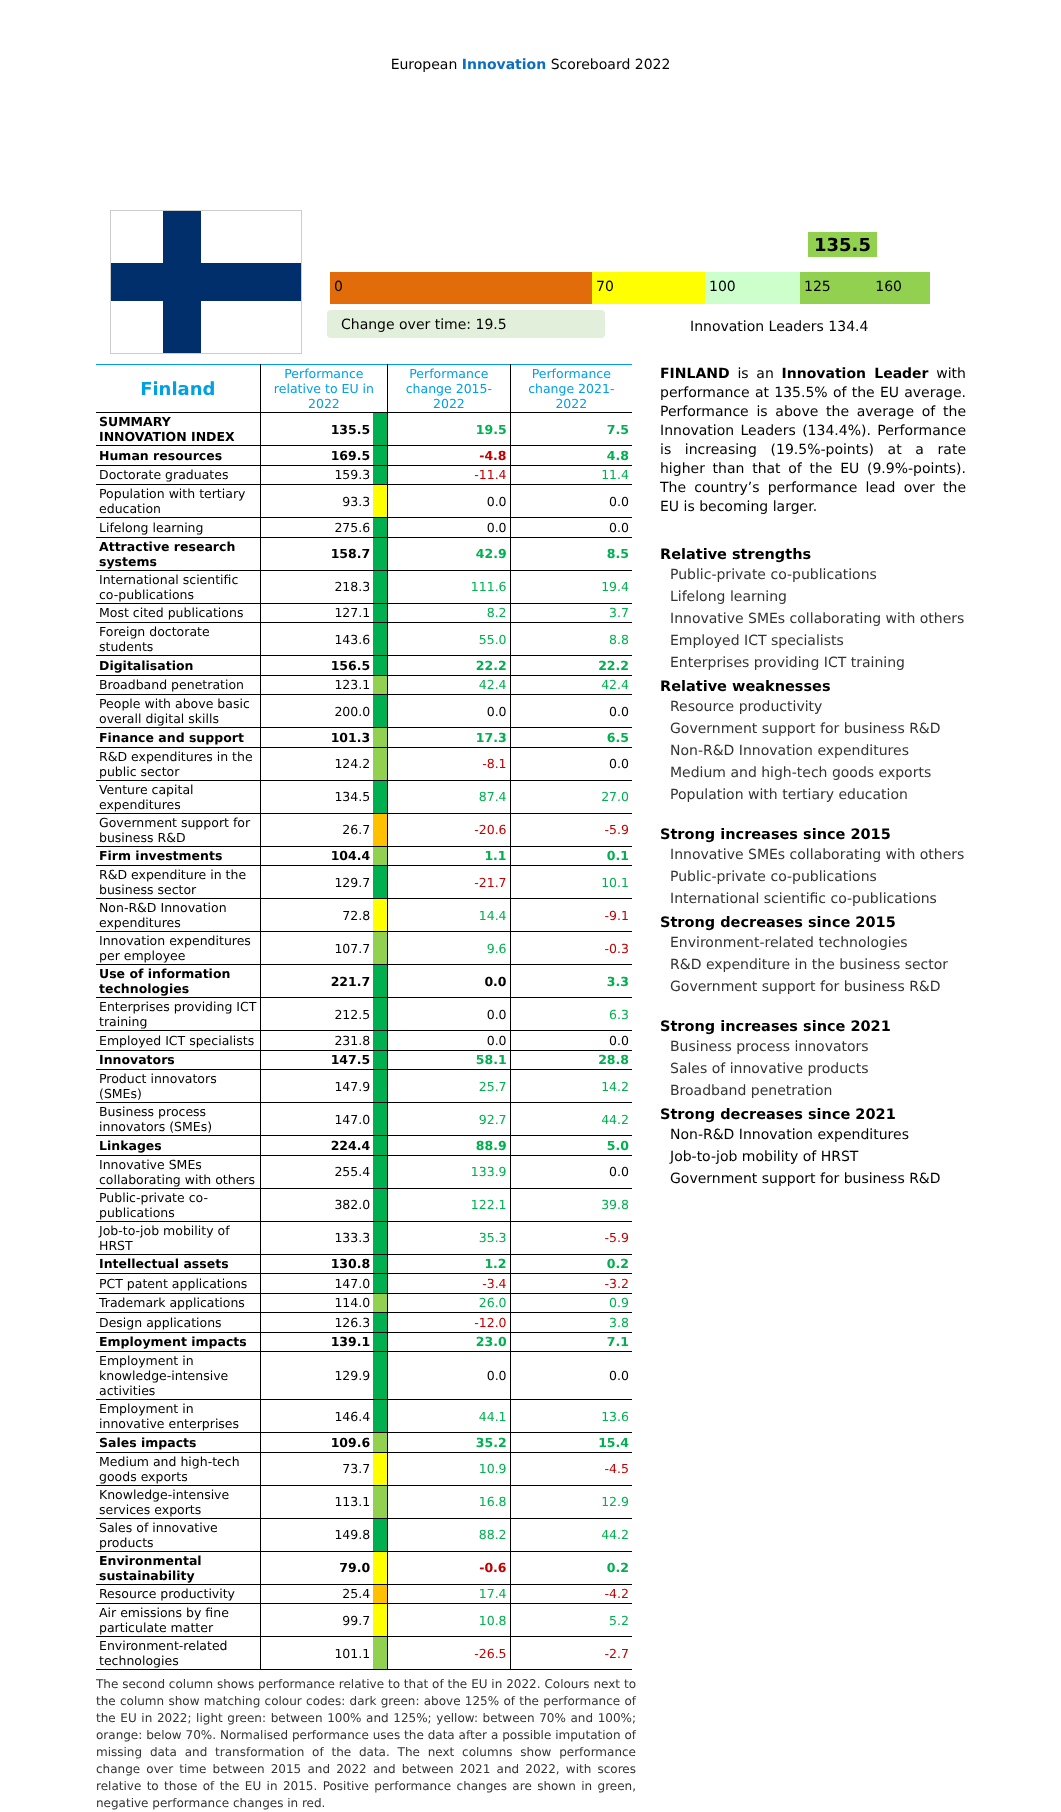European Innovation Scoreboard 2022
135.5
0 70 100 125 160
Change over time: 19.5 Innovation Leaders 134.4
| Finland | Performance relative to EU in 2022 | | Performance change 2015-2022 | Performance change 2021-2022 |
| --- | --- | --- | --- | --- |
| SUMMARY INNOVATION INDEX | 135.5 | | 19.5 | 7.5 |
| Human resources | 169.5 | | -4.8 | 4.8 |
| Doctorate graduates | 159.3 | | -11.4 | 11.4 |
| Population with tertiary education | 93.3 | | 0.0 | 0.0 |
| Lifelong learning | 275.6 | | 0.0 | 0.0 |
| Attractive research systems | 158.7 | | 42.9 | 8.5 |
| International scientific co-publications | 218.3 | | 111.6 | 19.4 |
| Most cited publications | 127.1 | | 8.2 | 3.7 |
| Foreign doctorate students | 143.6 | | 55.0 | 8.8 |
| Digitalisation | 156.5 | | 22.2 | 22.2 |
| Broadband penetration | 123.1 | | 42.4 | 42.4 |
| People with above basic overall digital skills | 200.0 | | 0.0 | 0.0 |
| Finance and support | 101.3 | | 17.3 | 6.5 |
| R&D expenditures in the public sector | 124.2 | | -8.1 | 0.0 |
| Venture capital expenditures | 134.5 | | 87.4 | 27.0 |
| Government support for business R&D | 26.7 | | -20.6 | -5.9 |
| Firm investments | 104.4 | | 1.1 | 0.1 |
| R&D expenditure in the business sector | 129.7 | | -21.7 | 10.1 |
| Non-R&D Innovation expenditures | 72.8 | | 14.4 | -9.1 |
| Innovation expenditures per employee | 107.7 | | 9.6 | -0.3 |
| Use of information technologies | 221.7 | | 0.0 | 3.3 |
| Enterprises providing ICT training | 212.5 | | 0.0 | 6.3 |
| Employed ICT specialists | 231.8 | | 0.0 | 0.0 |
| Innovators | 147.5 | | 58.1 | 28.8 |
| Product innovators (SMEs) | 147.9 | | 25.7 | 14.2 |
| Business process innovators (SMEs) | 147.0 | | 92.7 | 44.2 |
| Linkages | 224.4 | | 88.9 | 5.0 |
| Innovative SMEs collaborating with others | 255.4 | | 133.9 | 0.0 |
| Public-private co-publications | 382.0 | | 122.1 | 39.8 |
| Job-to-job mobility of HRST | 133.3 | | 35.3 | -5.9 |
| Intellectual assets | 130.8 | | 1.2 | 0.2 |
| PCT patent applications | 147.0 | | -3.4 | -3.2 |
| Trademark applications | 114.0 | | 26.0 | 0.9 |
| Design applications | 126.3 | | -12.0 | 3.8 |
| Employment impacts | 139.1 | | 23.0 | 7.1 |
| Employment in knowledge-intensive activities | 129.9 | | 0.0 | 0.0 |
| Employment in innovative enterprises | 146.4 | | 44.1 | 13.6 |
| Sales impacts | 109.6 | | 35.2 | 15.4 |
| Medium and high-tech goods exports | 73.7 | | 10.9 | -4.5 |
| Knowledge-intensive services exports | 113.1 | | 16.8 | 12.9 |
| Sales of innovative products | 149.8 | | 88.2 | 44.2 |
| Environmental sustainability | 79.0 | | -0.6 | 0.2 |
| Resource productivity | 25.4 | | 17.4 | -4.2 |
| Air emissions by fine particulate matter | 99.7 | | 10.8 | 5.2 |
| Environment-related technologies | 101.1 | | -26.5 | -2.7 |
The second column shows performance relative to that of the EU in 2022. Colours next to the column show matching colour codes: dark green: above 125% of the performance of the EU in 2022; light green: between 100% and 125%; yellow: between 70% and 100%; orange: below 70%. Normalised performance uses the data after a possible imputation of missing data and transformation of the data. The next columns show performance change over time between 2015 and 2022 and between 2021 and 2022, with scores relative to those of the EU in 2015. Positive performance changes are shown in green, negative performance changes in red.
FINLAND is an Innovation Leader with performance at 135.5% of the EU average. Performance is above the average of the Innovation Leaders (134.4%). Performance is increasing (19.5%-points) at a rate higher than that of the EU (9.9%-points). The country’s performance lead over the EU is becoming larger.
Relative strengths
Public-private co-publications
Lifelong learning
Innovative SMEs collaborating with others
Employed ICT specialists
Enterprises providing ICT training
Relative weaknesses
Resource productivity
Government support for business R&D
Non-R&D Innovation expenditures
Medium and high-tech goods exports
Population with tertiary education
Strong increases since 2015
Innovative SMEs collaborating with others
Public-private co-publications
International scientific co-publications
Strong decreases since 2015
Environment-related technologies
R&D expenditure in the business sector
Government support for business R&D
Strong increases since 2021
Business process innovators
Sales of innovative products
Broadband penetration
Strong decreases since 2021
Non-R&D Innovation expenditures
Job-to-job mobility of HRST
Government support for business R&D